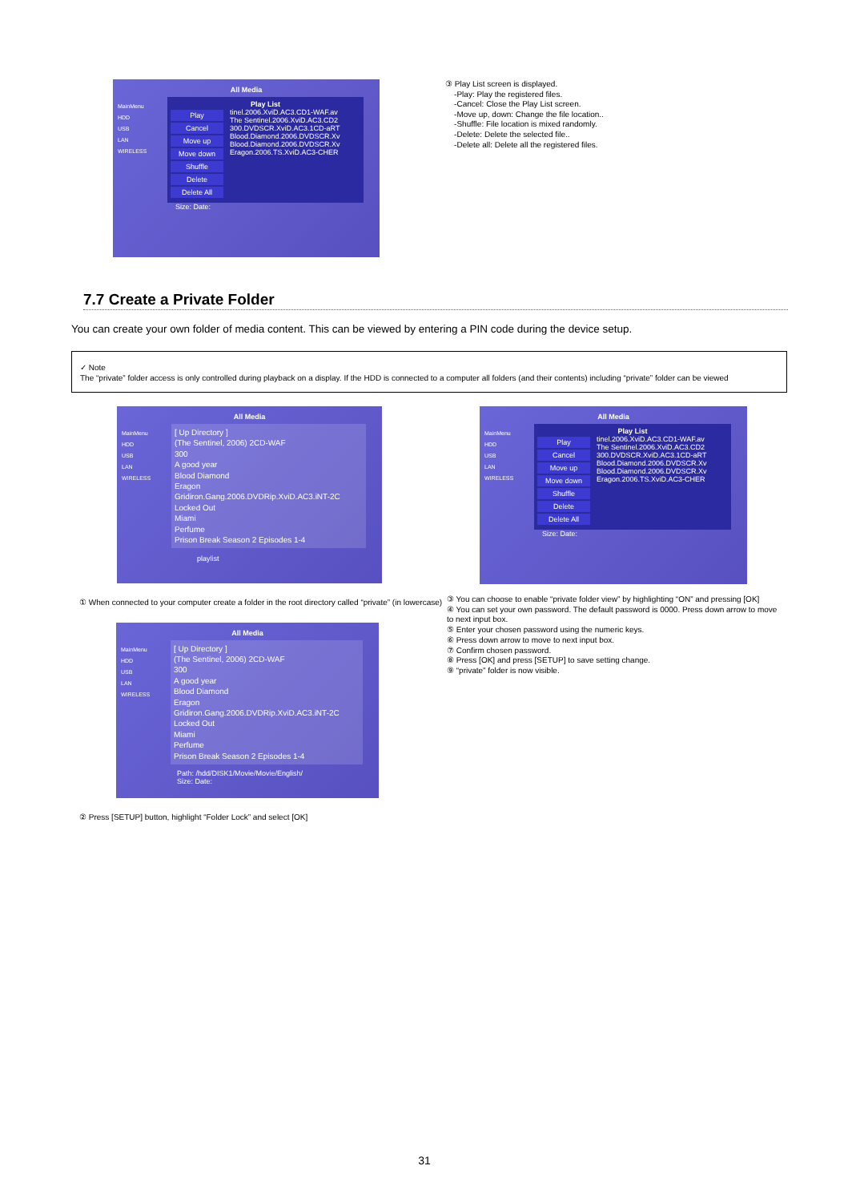All Media
MainMenu
HDD
USB
LAN
WIRELESS
Play List
Play
Cancel
Move up
Move down
Shuffle
Delete
Delete All
tinel.2006.XviD.AC3.CD1-WAF.av
The Sentinel.2006.XviD.AC3.CD2
300.DVDSCR.XviD.AC3.1CD-aRT
Blood.Diamond.2006.DVDSCR.Xv
Blood.Diamond.2006.DVDSCR.Xv
Eragon.2006.TS.XviD.AC3-CHER
Size: Date:
③ Play List screen is displayed.
-Play: Play the registered files.
-Cancel: Close the Play List screen.
-Move up, down: Change the file location..
-Shuffle: File location is mixed randomly.
-Delete: Delete the selected file..
-Delete all: Delete all the registered files.
7.7 Create a Private Folder
You can create your own folder of media content. This can be viewed by entering a PIN code during the device setup.
✓ Note
The “private” folder access is only controlled during playback on a display. If the HDD is connected to a computer all folders (and their contents) including “private” folder can be viewed
All Media
MainMenu
HDD
USB
LAN
WIRELESS
[ Up Directory ]
(The Sentinel, 2006) 2CD-WAF
300
A good year
Blood Diamond
Eragon
Gridiron.Gang.2006.DVDRip.XviD.AC3.iNT-2C
Locked Out
Miami
Perfume
Prison Break Season 2 Episodes 1-4
playlist
① When connected to your computer create a folder in the root directory called “private” (in lowercase)
All Media
MainMenu
HDD
USB
LAN
WIRELESS
[ Up Directory ]
(The Sentinel, 2006) 2CD-WAF
300
A good year
Blood Diamond
Eragon
Gridiron.Gang.2006.DVDRip.XviD.AC3.iNT-2C
Locked Out
Miami
Perfume
Prison Break Season 2 Episodes 1-4
Path: /hdd/DISK1/Movie/Movie/English/
Size: Date:
② Press [SETUP] button, highlight “Folder Lock” and select [OK]
All Media
MainMenu
HDD
USB
LAN
WIRELESS
Play List
Play
Cancel
Move up
Move down
Shuffle
Delete
Delete All
tinel.2006.XviD.AC3.CD1-WAF.av
The Sentinel.2006.XviD.AC3.CD2
300.DVDSCR.XviD.AC3.1CD-aRT
Blood.Diamond.2006.DVDSCR.Xv
Blood.Diamond.2006.DVDSCR.Xv
Eragon.2006.TS.XviD.AC3-CHER
Size: Date:
③ You can choose to enable “private folder view” by highlighting “ON” and pressing [OK]
④ You can set your own password. The default password is 0000. Press down arrow to move to next input box.
⑤ Enter your chosen password using the numeric keys.
⑥ Press down arrow to move to next input box.
⑦ Confirm chosen password.
⑧ Press [OK] and press [SETUP] to save setting change.
⑨ “private” folder is now visible.
31